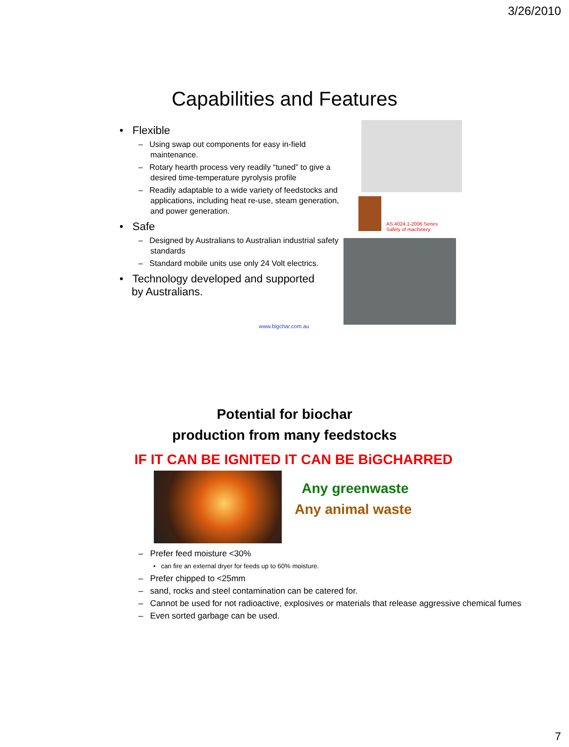3/26/2010
Capabilities and Features
• Flexible
– Using swap out components for easy in-field maintenance.
– Rotary hearth process very readily “tuned” to give a desired time-temperature pyrolysis profile
– Readily adaptable to a wide variety of feedstocks and applications, including heat re-use, steam generation, and power generation.
• Safe
– Designed by Australians to Australian industrial safety standards
– Standard mobile units use only 24 Volt electrics.
• Technology developed and supported
by Australians.
www.bigchar.com.au
AS 4024.1-2006 Series
Safety of machinery
Potential for biochar
production from many feedstocks
IF IT CAN BE IGNITED IT CAN BE BiGCHARRED
Any greenwaste
Any animal waste
– Prefer feed moisture <30%
• can fire an external dryer for feeds up to 60% moisture.
– Prefer chipped to <25mm
– sand, rocks and steel contamination can be catered for.
– Cannot be used for not radioactive, explosives or materials that release aggressive chemical fumes
– Even sorted garbage can be used.
7